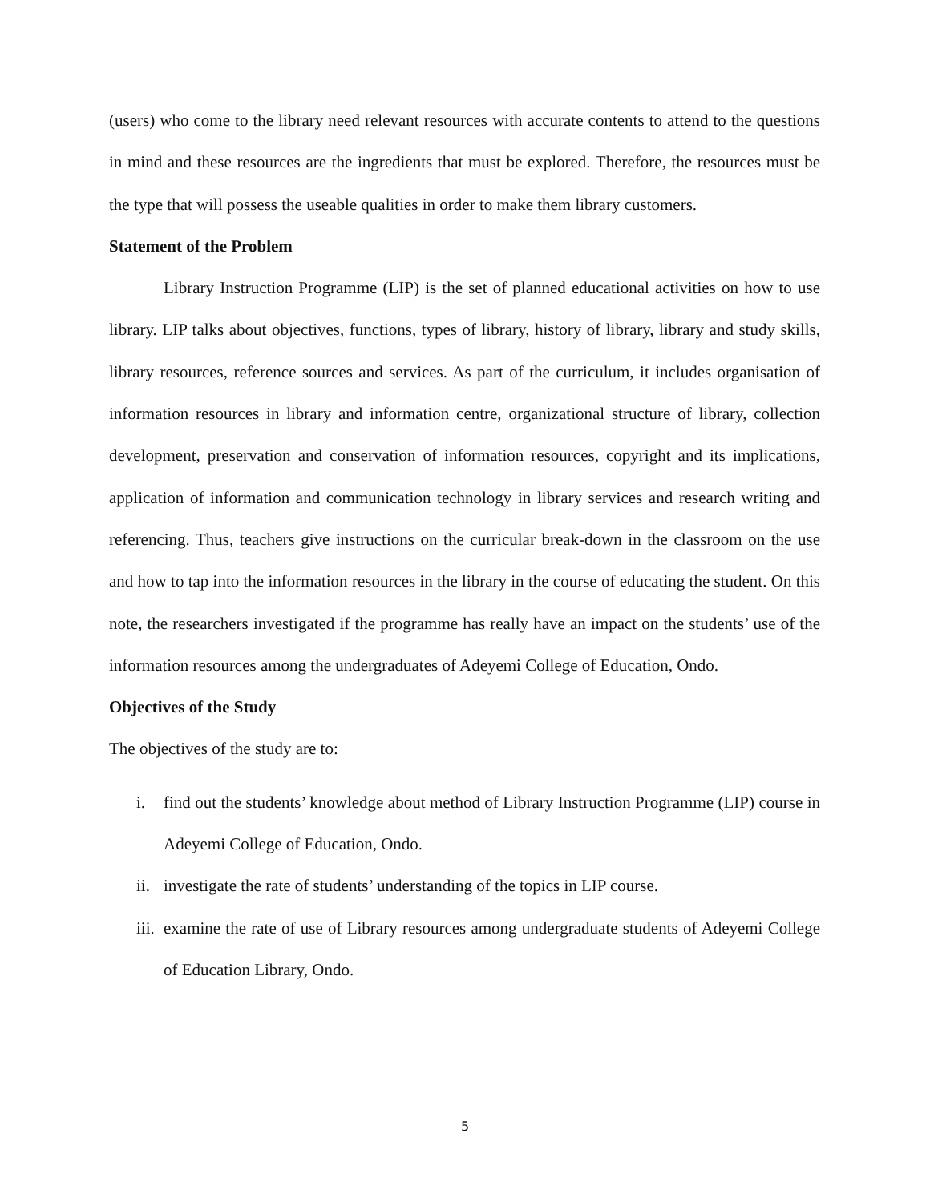(users) who come to the library need relevant resources with accurate contents to attend to the questions in mind and these resources are the ingredients that must be explored. Therefore, the resources must be the type that will possess the useable qualities in order to make them library customers.
Statement of the Problem
Library Instruction Programme (LIP) is the set of planned educational activities on how to use library. LIP talks about objectives, functions, types of library, history of library, library and study skills, library resources, reference sources and services. As part of the curriculum, it includes organisation of information resources in library and information centre, organizational structure of library, collection development, preservation and conservation of information resources, copyright and its implications, application of information and communication technology in library services and research writing and referencing. Thus, teachers give instructions on the curricular break-down in the classroom on the use and how to tap into the information resources in the library in the course of educating the student. On this note, the researchers investigated if the programme has really have an impact on the students’ use of the information resources among the undergraduates of Adeyemi College of Education, Ondo.
Objectives of the Study
The objectives of the study are to:
i. find out the students’ knowledge about method of Library Instruction Programme (LIP) course in Adeyemi College of Education, Ondo.
ii. investigate the rate of students’ understanding of the topics in LIP course.
iii. examine the rate of use of Library resources among undergraduate students of Adeyemi College of Education Library, Ondo.
5